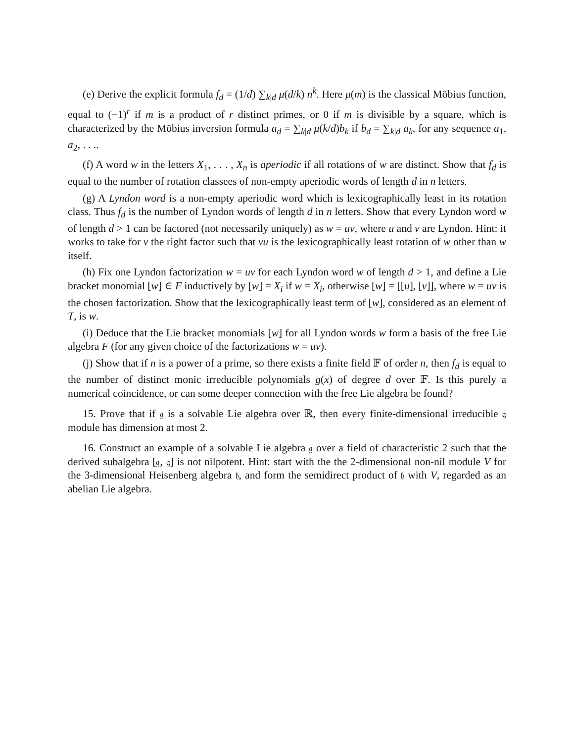(e) Derive the explicit formula f<sub>d</sub> = (1/d) ∑<sub>k|d</sub> μ(d/k) n<sup>k</sup>. Here μ(m) is the classical Möbius function, equal to (−1)<sup>r</sup> if m is a product of r distinct primes, or 0 if m is divisible by a square, which is characterized by the Möbius inversion formula a<sub>d</sub> = ∑<sub>k|d</sub> μ(k/d)b<sub>k</sub> if b<sub>d</sub> = ∑<sub>k|d</sub> a<sub>k</sub>, for any sequence a<sub>1</sub>, a<sub>2</sub>, . . ..
(f) A word w in the letters X<sub>1</sub>, . . . , X<sub>n</sub> is aperiodic if all rotations of w are distinct. Show that f<sub>d</sub> is equal to the number of rotation classees of non-empty aperiodic words of length d in n letters.
(g) A Lyndon word is a non-empty aperiodic word which is lexicographically least in its rotation class. Thus f<sub>d</sub> is the number of Lyndon words of length d in n letters. Show that every Lyndon word w of length d > 1 can be factored (not necessarily uniquely) as w = uv, where u and v are Lyndon. Hint: it works to take for v the right factor such that vu is the lexicographically least rotation of w other than w itself.
(h) Fix one Lyndon factorization w = uv for each Lyndon word w of length d > 1, and define a Lie bracket monomial [w] ∈ F inductively by [w] = X<sub>i</sub> if w = X<sub>i</sub>, otherwise [w] = [[u], [v]], where w = uv is the chosen factorization. Show that the lexicographically least term of [w], considered as an element of T, is w.
(i) Deduce that the Lie bracket monomials [w] for all Lyndon words w form a basis of the free Lie algebra F (for any given choice of the factorizations w = uv).
(j) Show that if n is a power of a prime, so there exists a finite field 𝔽 of order n, then f<sub>d</sub> is equal to the number of distinct monic irreducible polynomials g(x) of degree d over 𝔽. Is this purely a numerical coincidence, or can some deeper connection with the free Lie algebra be found?
15. Prove that if 𝔤 is a solvable Lie algebra over ℝ, then every finite-dimensional irreducible 𝔤 module has dimension at most 2.
16. Construct an example of a solvable Lie algebra 𝔤 over a field of characteristic 2 such that the derived subalgebra [𝔤, 𝔤] is not nilpotent. Hint: start with the the 2-dimensional non-nil module V for the 3-dimensional Heisenberg algebra 𝔥, and form the semidirect product of 𝔥 with V, regarded as an abelian Lie algebra.